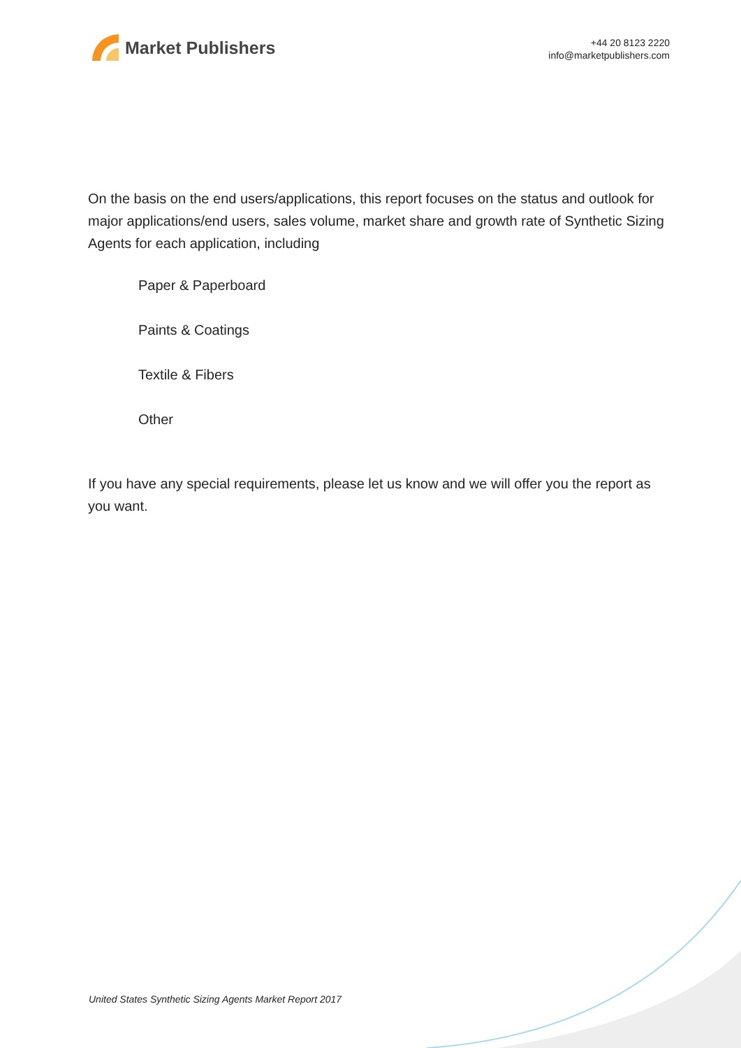Market Publishers
+44 20 8123 2220
info@marketpublishers.com
On the basis on the end users/applications, this report focuses on the status and outlook for major applications/end users, sales volume, market share and growth rate of Synthetic Sizing Agents for each application, including
Paper & Paperboard
Paints & Coatings
Textile & Fibers
Other
If you have any special requirements, please let us know and we will offer you the report as you want.
United States Synthetic Sizing Agents Market Report 2017